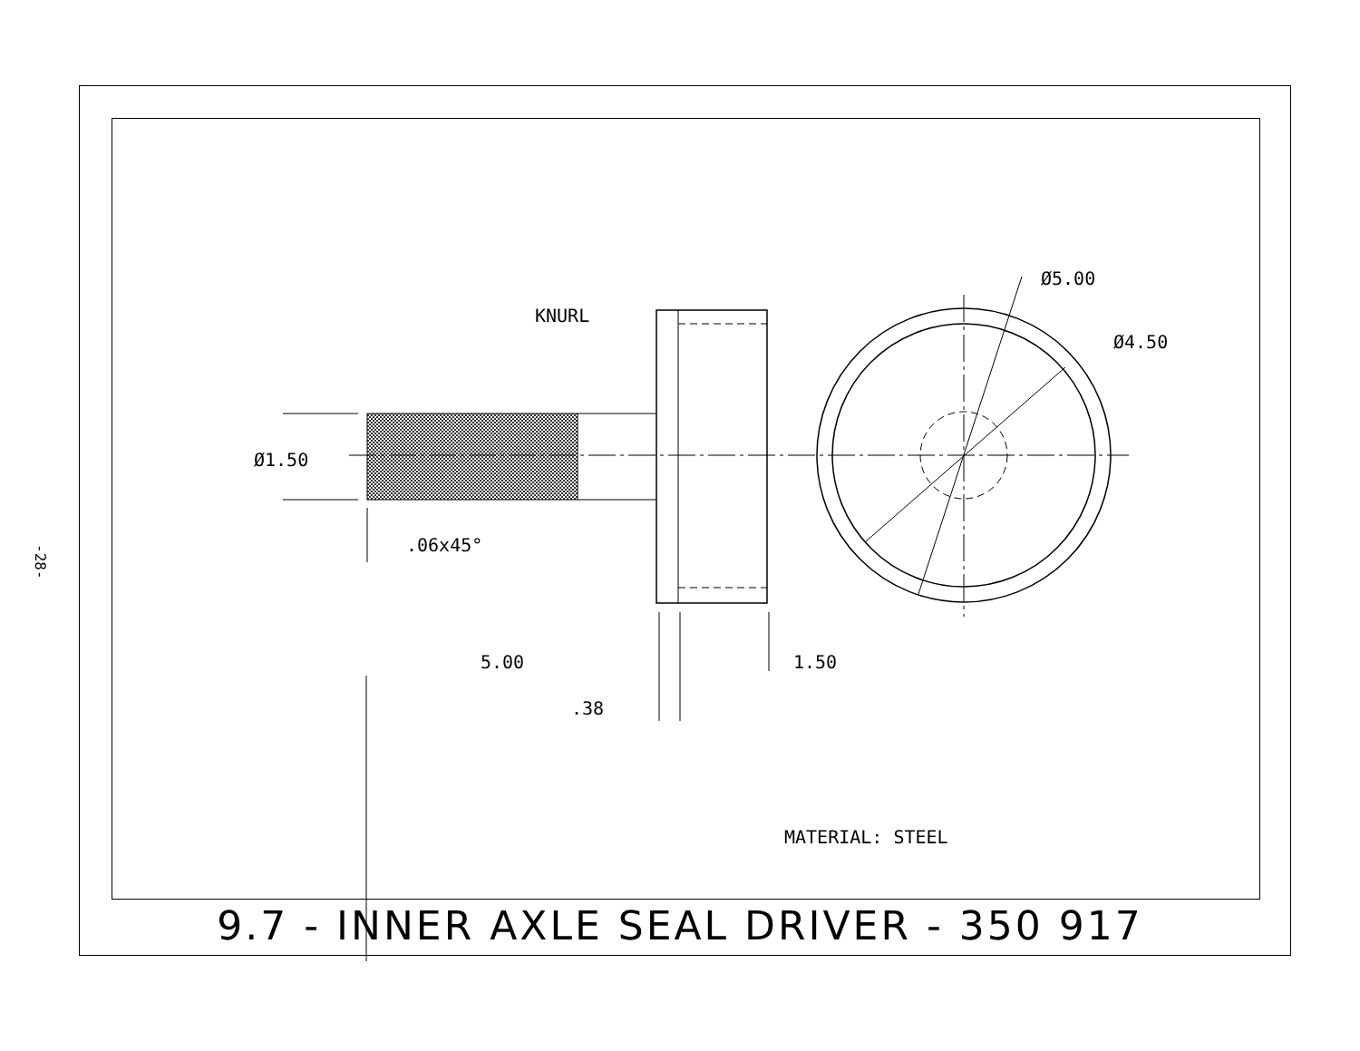-28-
Ø5.00
Ø4.50
KNURL
Ø1.50
.06x45°
5.00
1.50
.38
MATERIAL: STEEL
9.7 - INNER AXLE SEAL DRIVER - 350 917